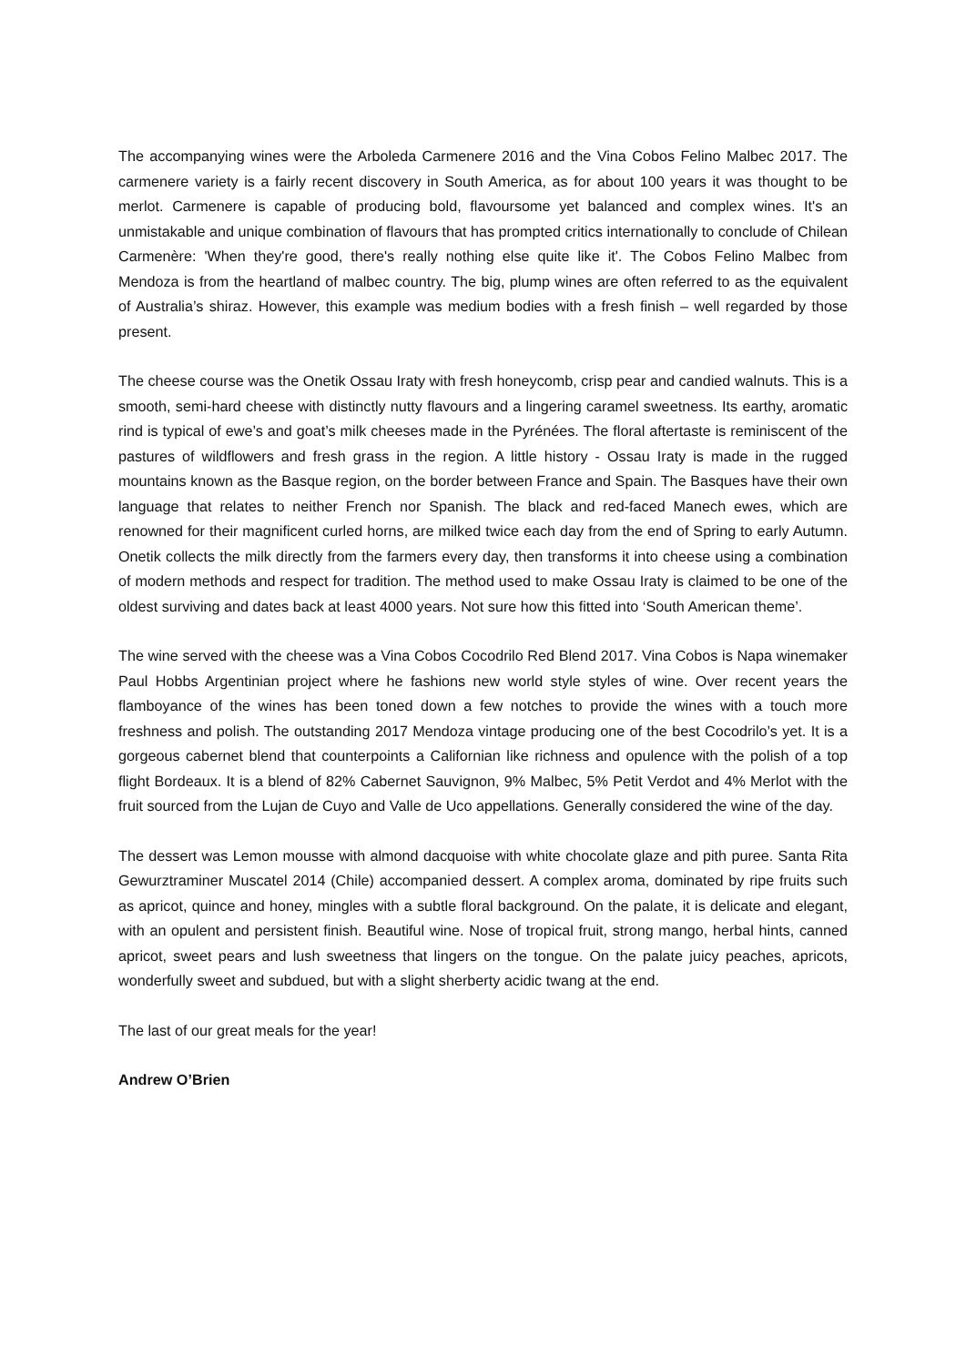The accompanying wines were the Arboleda Carmenere 2016 and the Vina Cobos Felino Malbec 2017. The carmenere variety is a fairly recent discovery in South America, as for about 100 years it was thought to be merlot. Carmenere is capable of producing bold, flavoursome yet balanced and complex wines. It's an unmistakable and unique combination of flavours that has prompted critics internationally to conclude of Chilean Carmenère: 'When they're good, there's really nothing else quite like it'. The Cobos Felino Malbec from Mendoza is from the heartland of malbec country. The big, plump wines are often referred to as the equivalent of Australia’s shiraz. However, this example was medium bodies with a fresh finish – well regarded by those present.
The cheese course was the Onetik Ossau Iraty with fresh honeycomb, crisp pear and candied walnuts. This is a smooth, semi-hard cheese with distinctly nutty flavours and a lingering caramel sweetness. Its earthy, aromatic rind is typical of ewe’s and goat’s milk cheeses made in the Pyrénées. The floral aftertaste is reminiscent of the pastures of wildflowers and fresh grass in the region. A little history - Ossau Iraty is made in the rugged mountains known as the Basque region, on the border between France and Spain. The Basques have their own language that relates to neither French nor Spanish. The black and red-faced Manech ewes, which are renowned for their magnificent curled horns, are milked twice each day from the end of Spring to early Autumn. Onetik collects the milk directly from the farmers every day, then transforms it into cheese using a combination of modern methods and respect for tradition. The method used to make Ossau Iraty is claimed to be one of the oldest surviving and dates back at least 4000 years. Not sure how this fitted into ‘South American theme’.
The wine served with the cheese was a Vina Cobos Cocodrilo Red Blend 2017. Vina Cobos is Napa winemaker Paul Hobbs Argentinian project where he fashions new world style styles of wine. Over recent years the flamboyance of the wines has been toned down a few notches to provide the wines with a touch more freshness and polish. The outstanding 2017 Mendoza vintage producing one of the best Cocodrilo’s yet. It is a gorgeous cabernet blend that counterpoints a Californian like richness and opulence with the polish of a top flight Bordeaux. It is a blend of 82% Cabernet Sauvignon, 9% Malbec, 5% Petit Verdot and 4% Merlot with the fruit sourced from the Lujan de Cuyo and Valle de Uco appellations. Generally considered the wine of the day.
The dessert was Lemon mousse with almond dacquoise with white chocolate glaze and pith puree. Santa Rita Gewurztraminer Muscatel 2014 (Chile) accompanied dessert. A complex aroma, dominated by ripe fruits such as apricot, quince and honey, mingles with a subtle floral background. On the palate, it is delicate and elegant, with an opulent and persistent finish. Beautiful wine. Nose of tropical fruit, strong mango, herbal hints, canned apricot, sweet pears and lush sweetness that lingers on the tongue. On the palate juicy peaches, apricots, wonderfully sweet and subdued, but with a slight sherberty acidic twang at the end.
The last of our great meals for the year!
Andrew O’Brien